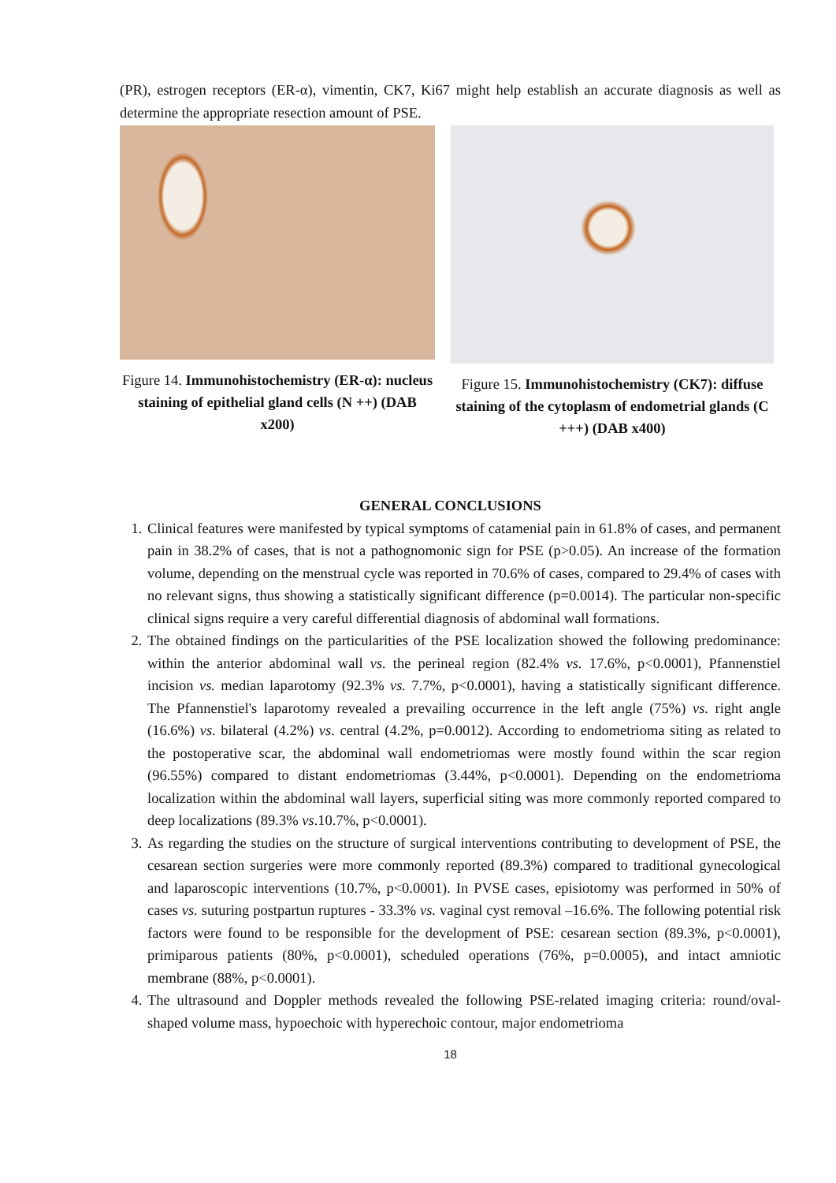(PR), estrogen receptors (ER-α), vimentin, CK7, Ki67 might help establish an accurate diagnosis as well as determine the appropriate resection amount of PSE.
Figure 14. Immunohistochemistry (ER-α): nucleus staining of epithelial gland cells (N ++) (DAB x200)
Figure 15. Immunohistochemistry (CK7): diffuse staining of the cytoplasm of endometrial glands (C +++) (DAB x400)
GENERAL CONCLUSIONS
1. Clinical features were manifested by typical symptoms of catamenial pain in 61.8% of cases, and permanent pain in 38.2% of cases, that is not a pathognomonic sign for PSE (p>0.05). An increase of the formation volume, depending on the menstrual cycle was reported in 70.6% of cases, compared to 29.4% of cases with no relevant signs, thus showing a statistically significant difference (p=0.0014). The particular non-specific clinical signs require a very careful differential diagnosis of abdominal wall formations.
2. The obtained findings on the particularities of the PSE localization showed the following predominance: within the anterior abdominal wall vs. the perineal region (82.4% vs. 17.6%, p<0.0001), Pfannenstiel incision vs. median laparotomy (92.3% vs. 7.7%, p<0.0001), having a statistically significant difference. The Pfannenstiel's laparotomy revealed a prevailing occurrence in the left angle (75%) vs. right angle (16.6%) vs. bilateral (4.2%) vs. central (4.2%, p=0.0012). According to endometrioma siting as related to the postoperative scar, the abdominal wall endometriomas were mostly found within the scar region (96.55%) compared to distant endometriomas (3.44%, p<0.0001). Depending on the endometrioma localization within the abdominal wall layers, superficial siting was more commonly reported compared to deep localizations (89.3% vs.10.7%, p<0.0001).
3. As regarding the studies on the structure of surgical interventions contributing to development of PSE, the cesarean section surgeries were more commonly reported (89.3%) compared to traditional gynecological and laparoscopic interventions (10.7%, p<0.0001). In PVSE cases, episiotomy was performed in 50% of cases vs. suturing postpartun ruptures - 33.3% vs. vaginal cyst removal –16.6%. The following potential risk factors were found to be responsible for the development of PSE: cesarean section (89.3%, p<0.0001), primiparous patients (80%, p<0.0001), scheduled operations (76%, p=0.0005), and intact amniotic membrane (88%, p<0.0001).
4. The ultrasound and Doppler methods revealed the following PSE-related imaging criteria: round/oval-shaped volume mass, hypoechoic with hyperechoic contour, major endometrioma
18